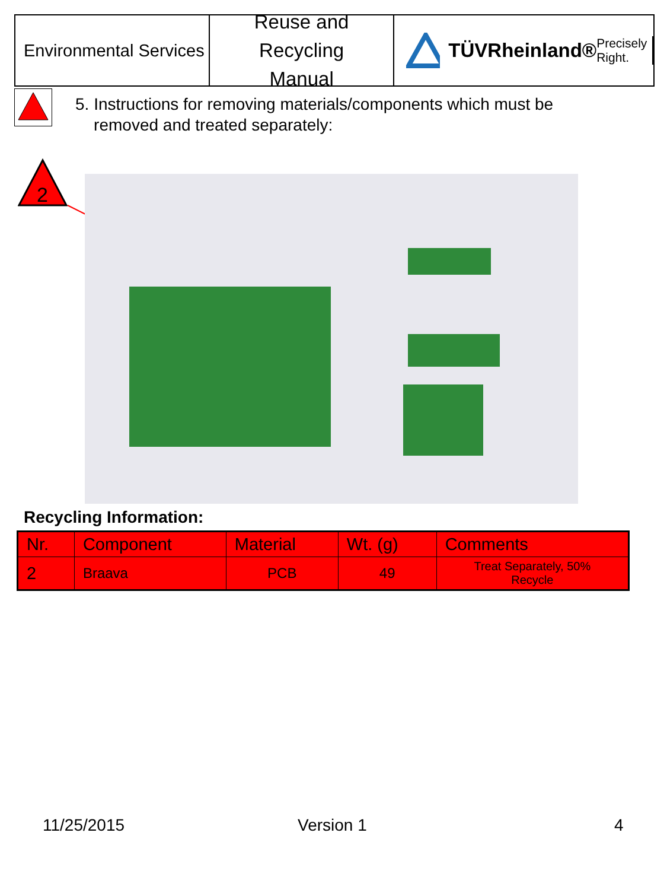Environmental Services
Reuse and Recycling
Manual
TÜVRheinland® Precisely Right.
5. Instructions for removing materials/components which must be
removed and treated separately:
2
Recycling Information:
| Nr. | Component | Material | Wt. (g) | Comments |
| --- | --- | --- | --- | --- |
| 2 | Braava | PCB | 49 | Treat Separately, 50% Recycle |
11/25/2015 Version 1 4